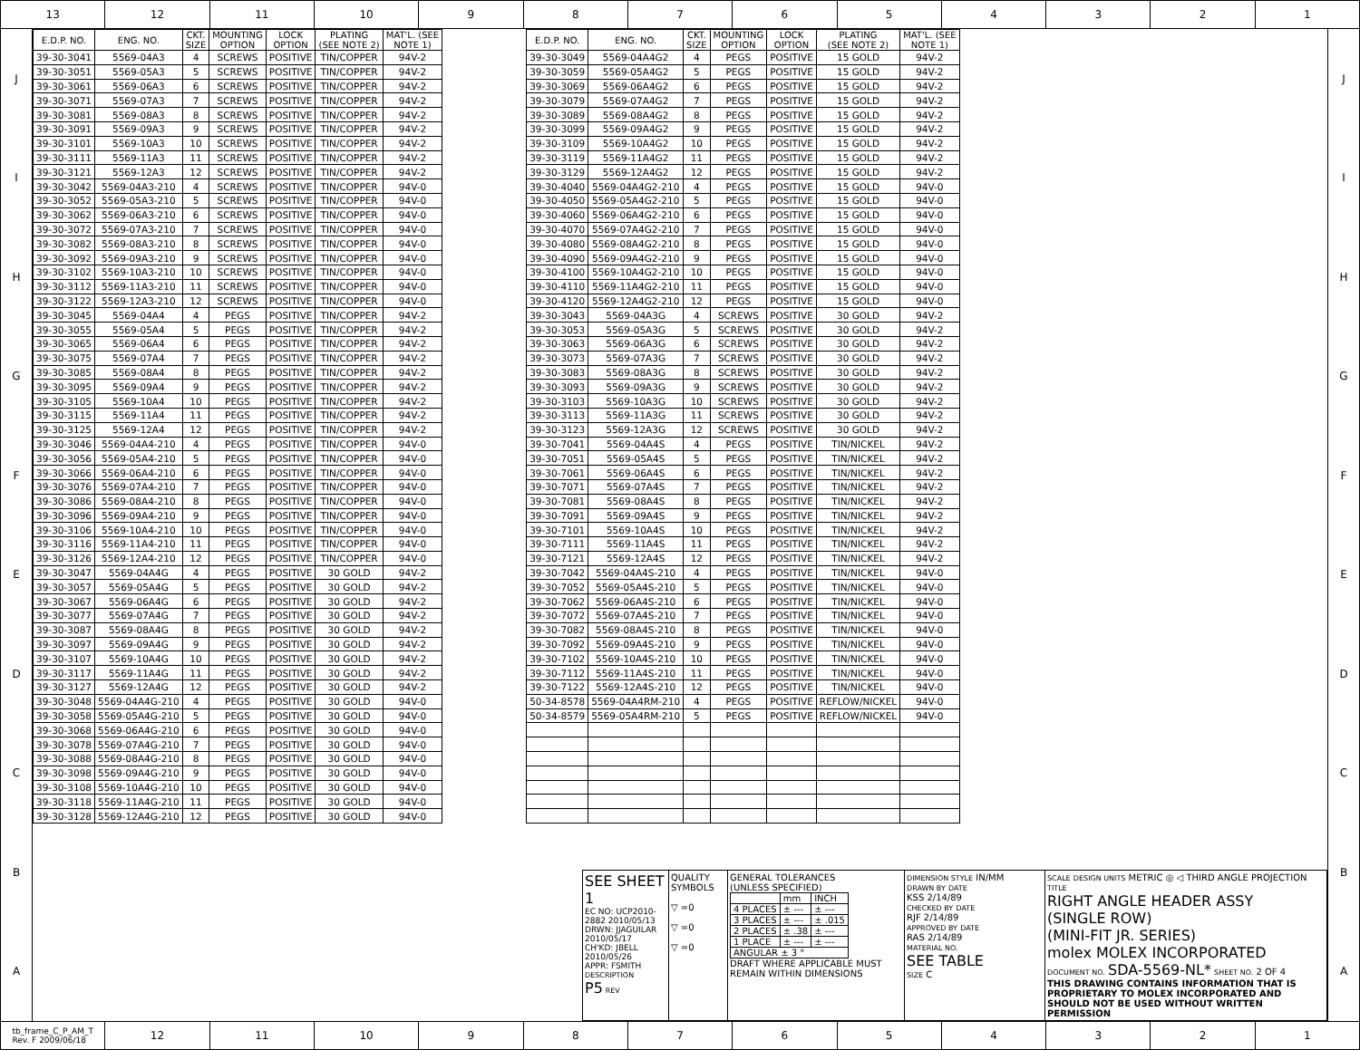13 12 11 10 9 8 7 6 5 4 3 2 1
JIHGFEDCBA
| E.D.P. NO. | ENG. NO. | CKT. SIZE | MOUNTING OPTION | LOCK OPTION | PLATING (SEE NOTE 2) | MAT'L. (SEE NOTE 1) |
| --- | --- | --- | --- | --- | --- | --- |
| 39-30-3041 | 5569-04A3 | 4 | SCREWS | POSITIVE | TIN/COPPER | 94V-2 |
| 39-30-3051 | 5569-05A3 | 5 | SCREWS | POSITIVE | TIN/COPPER | 94V-2 |
| 39-30-3061 | 5569-06A3 | 6 | SCREWS | POSITIVE | TIN/COPPER | 94V-2 |
| 39-30-3071 | 5569-07A3 | 7 | SCREWS | POSITIVE | TIN/COPPER | 94V-2 |
| 39-30-3081 | 5569-08A3 | 8 | SCREWS | POSITIVE | TIN/COPPER | 94V-2 |
| 39-30-3091 | 5569-09A3 | 9 | SCREWS | POSITIVE | TIN/COPPER | 94V-2 |
| 39-30-3101 | 5569-10A3 | 10 | SCREWS | POSITIVE | TIN/COPPER | 94V-2 |
| 39-30-3111 | 5569-11A3 | 11 | SCREWS | POSITIVE | TIN/COPPER | 94V-2 |
| 39-30-3121 | 5569-12A3 | 12 | SCREWS | POSITIVE | TIN/COPPER | 94V-2 |
| 39-30-3042 | 5569-04A3-210 | 4 | SCREWS | POSITIVE | TIN/COPPER | 94V-0 |
| 39-30-3052 | 5569-05A3-210 | 5 | SCREWS | POSITIVE | TIN/COPPER | 94V-0 |
| 39-30-3062 | 5569-06A3-210 | 6 | SCREWS | POSITIVE | TIN/COPPER | 94V-0 |
| 39-30-3072 | 5569-07A3-210 | 7 | SCREWS | POSITIVE | TIN/COPPER | 94V-0 |
| 39-30-3082 | 5569-08A3-210 | 8 | SCREWS | POSITIVE | TIN/COPPER | 94V-0 |
| 39-30-3092 | 5569-09A3-210 | 9 | SCREWS | POSITIVE | TIN/COPPER | 94V-0 |
| 39-30-3102 | 5569-10A3-210 | 10 | SCREWS | POSITIVE | TIN/COPPER | 94V-0 |
| 39-30-3112 | 5569-11A3-210 | 11 | SCREWS | POSITIVE | TIN/COPPER | 94V-0 |
| 39-30-3122 | 5569-12A3-210 | 12 | SCREWS | POSITIVE | TIN/COPPER | 94V-0 |
| 39-30-3045 | 5569-04A4 | 4 | PEGS | POSITIVE | TIN/COPPER | 94V-2 |
| 39-30-3055 | 5569-05A4 | 5 | PEGS | POSITIVE | TIN/COPPER | 94V-2 |
| 39-30-3065 | 5569-06A4 | 6 | PEGS | POSITIVE | TIN/COPPER | 94V-2 |
| 39-30-3075 | 5569-07A4 | 7 | PEGS | POSITIVE | TIN/COPPER | 94V-2 |
| 39-30-3085 | 5569-08A4 | 8 | PEGS | POSITIVE | TIN/COPPER | 94V-2 |
| 39-30-3095 | 5569-09A4 | 9 | PEGS | POSITIVE | TIN/COPPER | 94V-2 |
| 39-30-3105 | 5569-10A4 | 10 | PEGS | POSITIVE | TIN/COPPER | 94V-2 |
| 39-30-3115 | 5569-11A4 | 11 | PEGS | POSITIVE | TIN/COPPER | 94V-2 |
| 39-30-3125 | 5569-12A4 | 12 | PEGS | POSITIVE | TIN/COPPER | 94V-2 |
| 39-30-3046 | 5569-04A4-210 | 4 | PEGS | POSITIVE | TIN/COPPER | 94V-0 |
| 39-30-3056 | 5569-05A4-210 | 5 | PEGS | POSITIVE | TIN/COPPER | 94V-0 |
| 39-30-3066 | 5569-06A4-210 | 6 | PEGS | POSITIVE | TIN/COPPER | 94V-0 |
| 39-30-3076 | 5569-07A4-210 | 7 | PEGS | POSITIVE | TIN/COPPER | 94V-0 |
| 39-30-3086 | 5569-08A4-210 | 8 | PEGS | POSITIVE | TIN/COPPER | 94V-0 |
| 39-30-3096 | 5569-09A4-210 | 9 | PEGS | POSITIVE | TIN/COPPER | 94V-0 |
| 39-30-3106 | 5569-10A4-210 | 10 | PEGS | POSITIVE | TIN/COPPER | 94V-0 |
| 39-30-3116 | 5569-11A4-210 | 11 | PEGS | POSITIVE | TIN/COPPER | 94V-0 |
| 39-30-3126 | 5569-12A4-210 | 12 | PEGS | POSITIVE | TIN/COPPER | 94V-0 |
| 39-30-3047 | 5569-04A4G | 4 | PEGS | POSITIVE | 30 GOLD | 94V-2 |
| 39-30-3057 | 5569-05A4G | 5 | PEGS | POSITIVE | 30 GOLD | 94V-2 |
| 39-30-3067 | 5569-06A4G | 6 | PEGS | POSITIVE | 30 GOLD | 94V-2 |
| 39-30-3077 | 5569-07A4G | 7 | PEGS | POSITIVE | 30 GOLD | 94V-2 |
| 39-30-3087 | 5569-08A4G | 8 | PEGS | POSITIVE | 30 GOLD | 94V-2 |
| 39-30-3097 | 5569-09A4G | 9 | PEGS | POSITIVE | 30 GOLD | 94V-2 |
| 39-30-3107 | 5569-10A4G | 10 | PEGS | POSITIVE | 30 GOLD | 94V-2 |
| 39-30-3117 | 5569-11A4G | 11 | PEGS | POSITIVE | 30 GOLD | 94V-2 |
| 39-30-3127 | 5569-12A4G | 12 | PEGS | POSITIVE | 30 GOLD | 94V-2 |
| 39-30-3048 | 5569-04A4G-210 | 4 | PEGS | POSITIVE | 30 GOLD | 94V-0 |
| 39-30-3058 | 5569-05A4G-210 | 5 | PEGS | POSITIVE | 30 GOLD | 94V-0 |
| 39-30-3068 | 5569-06A4G-210 | 6 | PEGS | POSITIVE | 30 GOLD | 94V-0 |
| 39-30-3078 | 5569-07A4G-210 | 7 | PEGS | POSITIVE | 30 GOLD | 94V-0 |
| 39-30-3088 | 5569-08A4G-210 | 8 | PEGS | POSITIVE | 30 GOLD | 94V-0 |
| 39-30-3098 | 5569-09A4G-210 | 9 | PEGS | POSITIVE | 30 GOLD | 94V-0 |
| 39-30-3108 | 5569-10A4G-210 | 10 | PEGS | POSITIVE | 30 GOLD | 94V-0 |
| 39-30-3118 | 5569-11A4G-210 | 11 | PEGS | POSITIVE | 30 GOLD | 94V-0 |
| 39-30-3128 | 5569-12A4G-210 | 12 | PEGS | POSITIVE | 30 GOLD | 94V-0 |
| E.D.P. NO. | ENG. NO. | CKT. SIZE | MOUNTING OPTION | LOCK OPTION | PLATING (SEE NOTE 2) | MAT'L. (SEE NOTE 1) |
| --- | --- | --- | --- | --- | --- | --- |
| 39-30-3049 | 5569-04A4G2 | 4 | PEGS | POSITIVE | 15 GOLD | 94V-2 |
| 39-30-3059 | 5569-05A4G2 | 5 | PEGS | POSITIVE | 15 GOLD | 94V-2 |
| 39-30-3069 | 5569-06A4G2 | 6 | PEGS | POSITIVE | 15 GOLD | 94V-2 |
| 39-30-3079 | 5569-07A4G2 | 7 | PEGS | POSITIVE | 15 GOLD | 94V-2 |
| 39-30-3089 | 5569-08A4G2 | 8 | PEGS | POSITIVE | 15 GOLD | 94V-2 |
| 39-30-3099 | 5569-09A4G2 | 9 | PEGS | POSITIVE | 15 GOLD | 94V-2 |
| 39-30-3109 | 5569-10A4G2 | 10 | PEGS | POSITIVE | 15 GOLD | 94V-2 |
| 39-30-3119 | 5569-11A4G2 | 11 | PEGS | POSITIVE | 15 GOLD | 94V-2 |
| 39-30-3129 | 5569-12A4G2 | 12 | PEGS | POSITIVE | 15 GOLD | 94V-2 |
| 39-30-4040 | 5569-04A4G2-210 | 4 | PEGS | POSITIVE | 15 GOLD | 94V-0 |
| 39-30-4050 | 5569-05A4G2-210 | 5 | PEGS | POSITIVE | 15 GOLD | 94V-0 |
| 39-30-4060 | 5569-06A4G2-210 | 6 | PEGS | POSITIVE | 15 GOLD | 94V-0 |
| 39-30-4070 | 5569-07A4G2-210 | 7 | PEGS | POSITIVE | 15 GOLD | 94V-0 |
| 39-30-4080 | 5569-08A4G2-210 | 8 | PEGS | POSITIVE | 15 GOLD | 94V-0 |
| 39-30-4090 | 5569-09A4G2-210 | 9 | PEGS | POSITIVE | 15 GOLD | 94V-0 |
| 39-30-4100 | 5569-10A4G2-210 | 10 | PEGS | POSITIVE | 15 GOLD | 94V-0 |
| 39-30-4110 | 5569-11A4G2-210 | 11 | PEGS | POSITIVE | 15 GOLD | 94V-0 |
| 39-30-4120 | 5569-12A4G2-210 | 12 | PEGS | POSITIVE | 15 GOLD | 94V-0 |
| 39-30-3043 | 5569-04A3G | 4 | SCREWS | POSITIVE | 30 GOLD | 94V-2 |
| 39-30-3053 | 5569-05A3G | 5 | SCREWS | POSITIVE | 30 GOLD | 94V-2 |
| 39-30-3063 | 5569-06A3G | 6 | SCREWS | POSITIVE | 30 GOLD | 94V-2 |
| 39-30-3073 | 5569-07A3G | 7 | SCREWS | POSITIVE | 30 GOLD | 94V-2 |
| 39-30-3083 | 5569-08A3G | 8 | SCREWS | POSITIVE | 30 GOLD | 94V-2 |
| 39-30-3093 | 5569-09A3G | 9 | SCREWS | POSITIVE | 30 GOLD | 94V-2 |
| 39-30-3103 | 5569-10A3G | 10 | SCREWS | POSITIVE | 30 GOLD | 94V-2 |
| 39-30-3113 | 5569-11A3G | 11 | SCREWS | POSITIVE | 30 GOLD | 94V-2 |
| 39-30-3123 | 5569-12A3G | 12 | SCREWS | POSITIVE | 30 GOLD | 94V-2 |
| 39-30-7041 | 5569-04A4S | 4 | PEGS | POSITIVE | TIN/NICKEL | 94V-2 |
| 39-30-7051 | 5569-05A4S | 5 | PEGS | POSITIVE | TIN/NICKEL | 94V-2 |
| 39-30-7061 | 5569-06A4S | 6 | PEGS | POSITIVE | TIN/NICKEL | 94V-2 |
| 39-30-7071 | 5569-07A4S | 7 | PEGS | POSITIVE | TIN/NICKEL | 94V-2 |
| 39-30-7081 | 5569-08A4S | 8 | PEGS | POSITIVE | TIN/NICKEL | 94V-2 |
| 39-30-7091 | 5569-09A4S | 9 | PEGS | POSITIVE | TIN/NICKEL | 94V-2 |
| 39-30-7101 | 5569-10A4S | 10 | PEGS | POSITIVE | TIN/NICKEL | 94V-2 |
| 39-30-7111 | 5569-11A4S | 11 | PEGS | POSITIVE | TIN/NICKEL | 94V-2 |
| 39-30-7121 | 5569-12A4S | 12 | PEGS | POSITIVE | TIN/NICKEL | 94V-2 |
| 39-30-7042 | 5569-04A4S-210 | 4 | PEGS | POSITIVE | TIN/NICKEL | 94V-0 |
| 39-30-7052 | 5569-05A4S-210 | 5 | PEGS | POSITIVE | TIN/NICKEL | 94V-0 |
| 39-30-7062 | 5569-06A4S-210 | 6 | PEGS | POSITIVE | TIN/NICKEL | 94V-0 |
| 39-30-7072 | 5569-07A4S-210 | 7 | PEGS | POSITIVE | TIN/NICKEL | 94V-0 |
| 39-30-7082 | 5569-08A4S-210 | 8 | PEGS | POSITIVE | TIN/NICKEL | 94V-0 |
| 39-30-7092 | 5569-09A4S-210 | 9 | PEGS | POSITIVE | TIN/NICKEL | 94V-0 |
| 39-30-7102 | 5569-10A4S-210 | 10 | PEGS | POSITIVE | TIN/NICKEL | 94V-0 |
| 39-30-7112 | 5569-11A4S-210 | 11 | PEGS | POSITIVE | TIN/NICKEL | 94V-0 |
| 39-30-7122 | 5569-12A4S-210 | 12 | PEGS | POSITIVE | TIN/NICKEL | 94V-0 |
| 50-34-8578 | 5569-04A4RM-210 | 4 | PEGS | POSITIVE | REFLOW/NICKEL | 94V-0 |
| 50-34-8579 | 5569-05A4RM-210 | 5 | PEGS | POSITIVE | REFLOW/NICKEL | 94V-0 |
SEE SHEET 1
EC NO: UCP2010-2882 2010/05/13
DRWN: JJAGUILAR 2010/05/17
CH'KD: JBELL 2010/05/26
APPR: FSMITH
DESCRIPTION
P5 REV
QUALITY SYMBOLS
▽ =0
▽ =0
▽ =0
GENERAL TOLERANCES
(UNLESS SPECIFIED)
| | mm | INCH |
| 4 PLACES | ± --- | ± --- |
| 3 PLACES | ± --- | ± .015 |
| 2 PLACES | ± .38 | ± --- |
| 1 PLACE | ± --- | ± --- |
| ANGULAR ± 3 ° | | |
DRAFT WHERE APPLICABLE MUST REMAIN WITHIN DIMENSIONS
DIMENSION STYLE IN/MM
DRAWN BY DATE
KSS 2/14/89
CHECKED BY DATE
RJF 2/14/89
APPROVED BY DATE
RAS 2/14/89
MATERIAL NO.
SEE TABLE
SIZE C
SCALE DESIGN UNITS METRIC ◎ ◁ THIRD ANGLE PROJECTION
TITLE
RIGHT ANGLE HEADER ASSY
(SINGLE ROW)
(MINI-FIT JR. SERIES)
molex MOLEX INCORPORATED
DOCUMENT NO. SDA-5569-NL* SHEET NO. 2 OF 4
THIS DRAWING CONTAINS INFORMATION THAT IS PROPRIETARY TO MOLEX INCORPORATED AND SHOULD NOT BE USED WITHOUT WRITTEN PERMISSION
JIHGFEDCBA
tb_frame_C_P_AM_T
Rev. F 2009/06/18
12 11 10 9 8 7 6 5 4 3 2 1